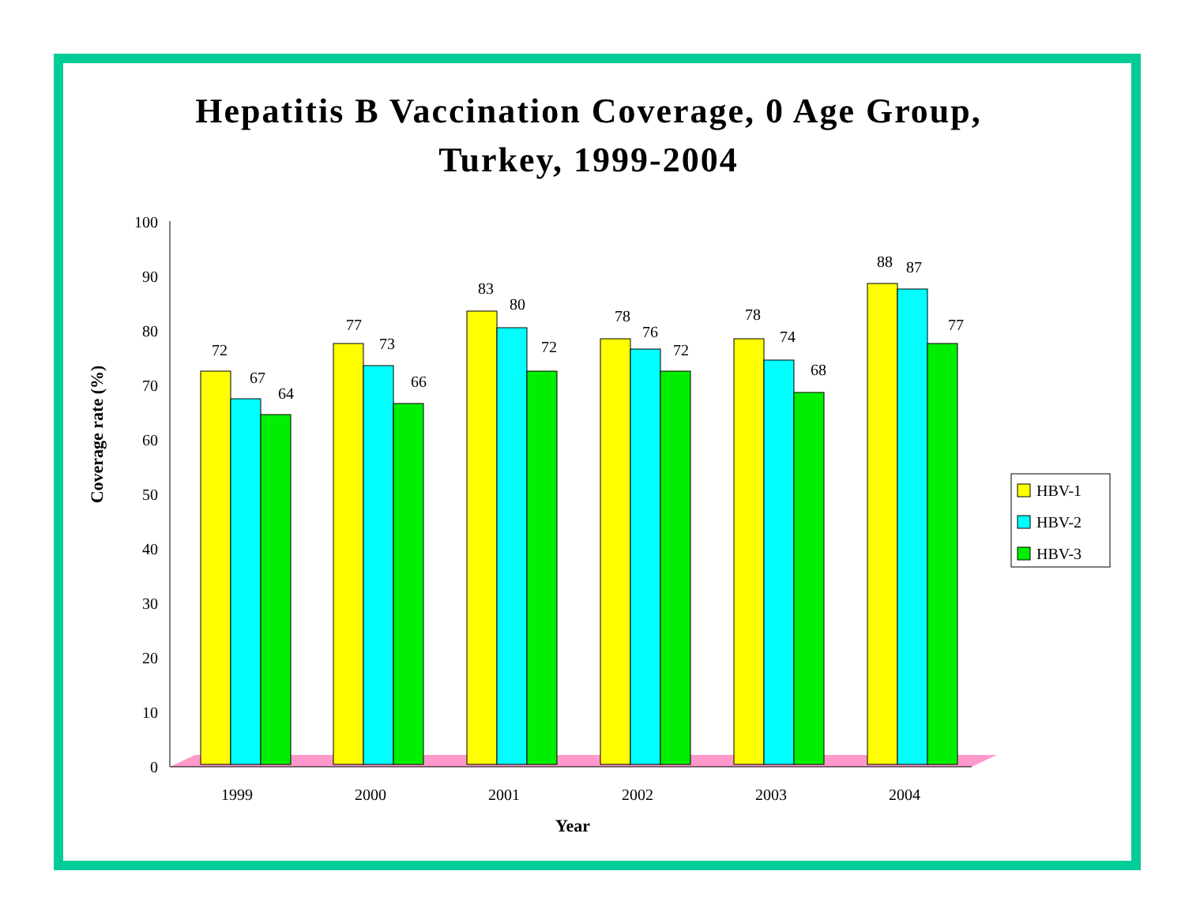Hepatitis B Vaccination Coverage, 0 Age Group,
Turkey, 1999-2004
0
10
20
30
40
50
60
70
80
90
100
1999
2000
2001
2002
2003
2004
Year
Coverage rate (%)
72
67
64
77
73
66
83
80
72
78
76
72
78
74
68
88
87
77
HBV-1
HBV-2
HBV-3